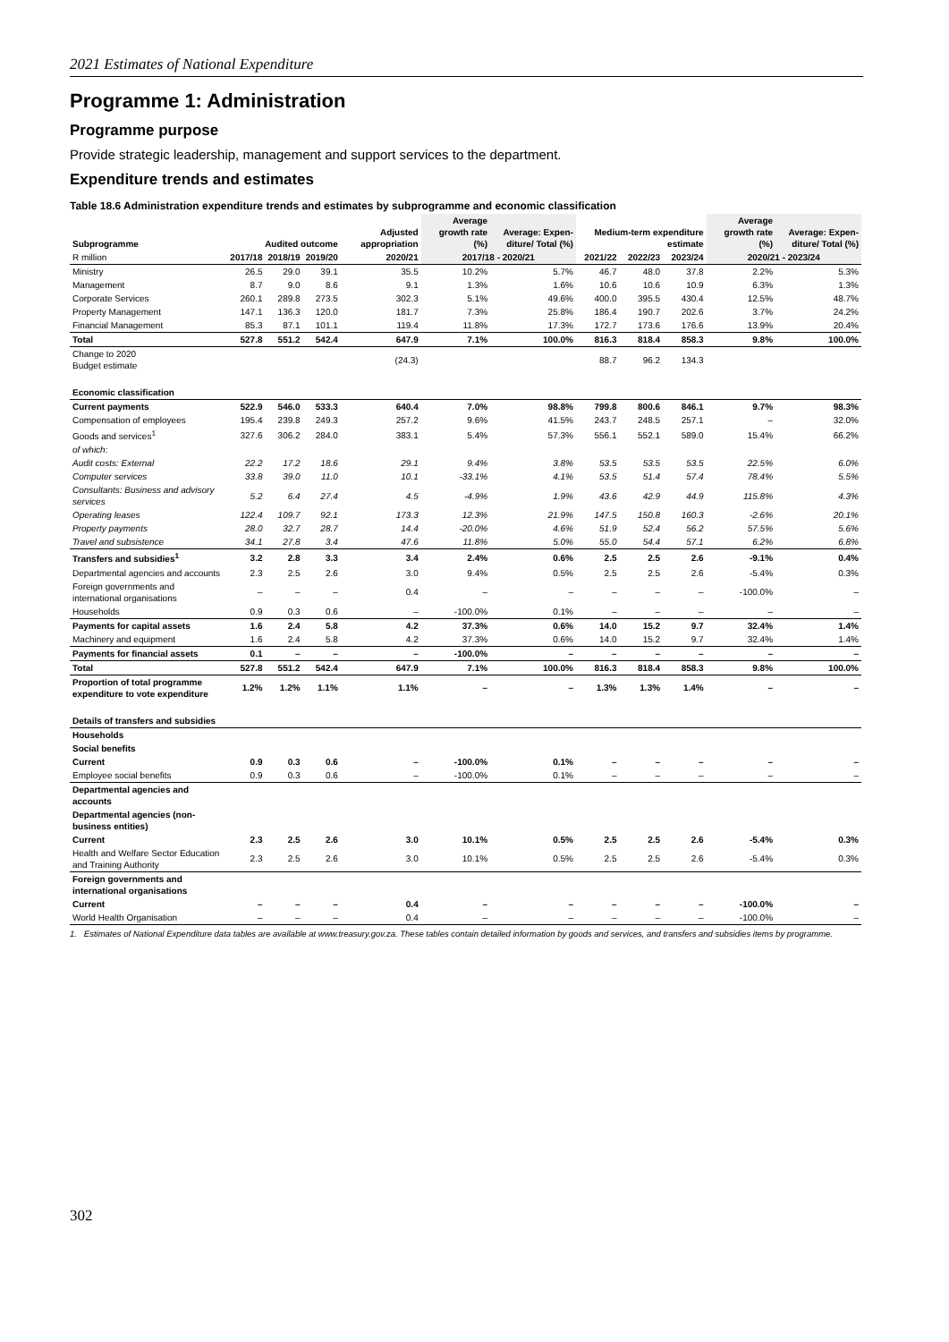2021 Estimates of National Expenditure
Programme 1: Administration
Programme purpose
Provide strategic leadership, management and support services to the department.
Expenditure trends and estimates
Table 18.6 Administration expenditure trends and estimates by subprogramme and economic classification
| Subprogramme | Audited outcome | | | Adjusted appropriation | Average growth rate (%) | Average: Expen-diture/ Total (%) | Medium-term expenditure estimate | | | Average growth rate (%) | Average: Expen-diture/ Total (%) |
| --- | --- | --- | --- | --- | --- | --- | --- | --- | --- | --- | --- |
| R million | 2017/18 | 2018/19 | 2019/20 | 2020/21 | 2017/18 - 2020/21 | | 2021/22 | 2022/23 | 2023/24 | 2020/21 - 2023/24 | |
| Ministry | 26.5 | 29.0 | 39.1 | 35.5 | 10.2% | 5.7% | 46.7 | 48.0 | 37.8 | 2.2% | 5.3% |
| Management | 8.7 | 9.0 | 8.6 | 9.1 | 1.3% | 1.6% | 10.6 | 10.6 | 10.9 | 6.3% | 1.3% |
| Corporate Services | 260.1 | 289.8 | 273.5 | 302.3 | 5.1% | 49.6% | 400.0 | 395.5 | 430.4 | 12.5% | 48.7% |
| Property Management | 147.1 | 136.3 | 120.0 | 181.7 | 7.3% | 25.8% | 186.4 | 190.7 | 202.6 | 3.7% | 24.2% |
| Financial Management | 85.3 | 87.1 | 101.1 | 119.4 | 11.8% | 17.3% | 172.7 | 173.6 | 176.6 | 13.9% | 20.4% |
| Total | 527.8 | 551.2 | 542.4 | 647.9 | 7.1% | 100.0% | 816.3 | 818.4 | 858.3 | 9.8% | 100.0% |
| Change to 2020 Budget estimate | | | | (24.3) | | | 88.7 | 96.2 | 134.3 | | |
| Economic classification | | | | | | | | | | | |
| Current payments | 522.9 | 546.0 | 533.3 | 640.4 | 7.0% | 98.8% | 799.8 | 800.6 | 846.1 | 9.7% | 98.3% |
| Compensation of employees | 195.4 | 239.8 | 249.3 | 257.2 | 9.6% | 41.5% | 243.7 | 248.5 | 257.1 | – | 32.0% |
| Goods and services<sup>1</sup> | 327.6 | 306.2 | 284.0 | 383.1 | 5.4% | 57.3% | 556.1 | 552.1 | 589.0 | 15.4% | 66.2% |
| of which: | | | | | | | | | | | |
| Audit costs: External | 22.2 | 17.2 | 18.6 | 29.1 | 9.4% | 3.8% | 53.5 | 53.5 | 53.5 | 22.5% | 6.0% |
| Computer services | 33.8 | 39.0 | 11.0 | 10.1 | -33.1% | 4.1% | 53.5 | 51.4 | 57.4 | 78.4% | 5.5% |
| Consultants: Business and advisory services | 5.2 | 6.4 | 27.4 | 4.5 | -4.9% | 1.9% | 43.6 | 42.9 | 44.9 | 115.8% | 4.3% |
| Operating leases | 122.4 | 109.7 | 92.1 | 173.3 | 12.3% | 21.9% | 147.5 | 150.8 | 160.3 | -2.6% | 20.1% |
| Property payments | 28.0 | 32.7 | 28.7 | 14.4 | -20.0% | 4.6% | 51.9 | 52.4 | 56.2 | 57.5% | 5.6% |
| Travel and subsistence | 34.1 | 27.8 | 3.4 | 47.6 | 11.8% | 5.0% | 55.0 | 54.4 | 57.1 | 6.2% | 6.8% |
| Transfers and subsidies<sup>1</sup> | 3.2 | 2.8 | 3.3 | 3.4 | 2.4% | 0.6% | 2.5 | 2.5 | 2.6 | -9.1% | 0.4% |
| Departmental agencies and accounts | 2.3 | 2.5 | 2.6 | 3.0 | 9.4% | 0.5% | 2.5 | 2.5 | 2.6 | -5.4% | 0.3% |
| Foreign governments and international organisations | – | – | – | 0.4 | – | – | – | – | – | -100.0% | – |
| Households | 0.9 | 0.3 | 0.6 | – | -100.0% | 0.1% | – | – | – | – | – |
| Payments for capital assets | 1.6 | 2.4 | 5.8 | 4.2 | 37.3% | 0.6% | 14.0 | 15.2 | 9.7 | 32.4% | 1.4% |
| Machinery and equipment | 1.6 | 2.4 | 5.8 | 4.2 | 37.3% | 0.6% | 14.0 | 15.2 | 9.7 | 32.4% | 1.4% |
| Payments for financial assets | 0.1 | – | – | – | -100.0% | – | – | – | – | – | – |
| Total | 527.8 | 551.2 | 542.4 | 647.9 | 7.1% | 100.0% | 816.3 | 818.4 | 858.3 | 9.8% | 100.0% |
| Proportion of total programme expenditure to vote expenditure | 1.2% | 1.2% | 1.1% | 1.1% | – | – | 1.3% | 1.3% | 1.4% | – | – |
| Details of transfers and subsidies | | | | | | | | | | | |
| Households | | | | | | | | | | | |
| Social benefits | | | | | | | | | | | |
| Current | 0.9 | 0.3 | 0.6 | – | -100.0% | 0.1% | – | – | – | – | – |
| Employee social benefits | 0.9 | 0.3 | 0.6 | – | -100.0% | 0.1% | – | – | – | – | – |
| Departmental agencies and accounts | | | | | | | | | | | |
| Departmental agencies (non-business entities) | | | | | | | | | | | |
| Current | 2.3 | 2.5 | 2.6 | 3.0 | 10.1% | 0.5% | 2.5 | 2.5 | 2.6 | -5.4% | 0.3% |
| Health and Welfare Sector Education and Training Authority | 2.3 | 2.5 | 2.6 | 3.0 | 10.1% | 0.5% | 2.5 | 2.5 | 2.6 | -5.4% | 0.3% |
| Foreign governments and international organisations | | | | | | | | | | | |
| Current | – | – | – | 0.4 | – | – | – | – | – | -100.0% | – |
| World Health Organisation | – | – | – | 0.4 | – | – | – | – | – | -100.0% | – |
1. Estimates of National Expenditure data tables are available at www.treasury.gov.za. These tables contain detailed information by goods and services, and transfers and subsidies items by programme.
302